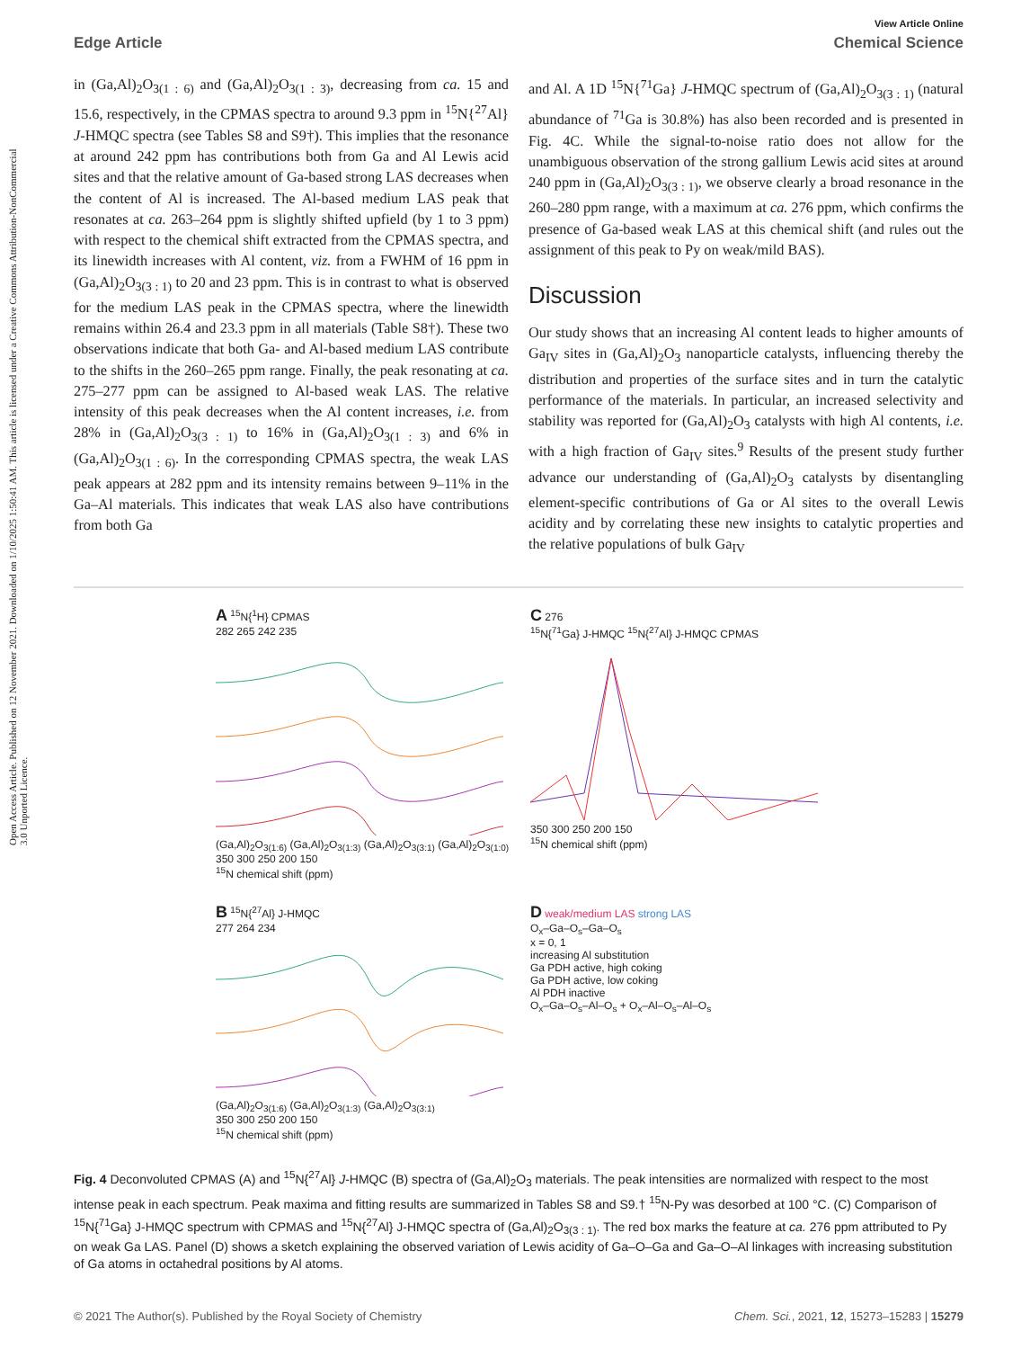Open Access Article. Published on 12 November 2021. Downloaded on 1/10/2025 1:50:41 AM. This article is licensed under a Creative Commons Attribution-NonCommercial 3.0 Unported Licence.
View Article Online
Edge Article Chemical Science
in (Ga,Al)<sub>2</sub>O<sub>3(1 : 6)</sub> and (Ga,Al)<sub>2</sub>O<sub>3(1 : 3)</sub>, decreasing from ca. 15 and 15.6, respectively, in the CPMAS spectra to around 9.3 ppm in <sup>15</sup>N{<sup>27</sup>Al} J-HMQC spectra (see Tables S8 and S9†). This implies that the resonance at around 242 ppm has contributions both from Ga and Al Lewis acid sites and that the relative amount of Ga-based strong LAS decreases when the content of Al is increased. The Al-based medium LAS peak that resonates at ca. 263–264 ppm is slightly shifted upfield (by 1 to 3 ppm) with respect to the chemical shift extracted from the CPMAS spectra, and its linewidth increases with Al content, viz. from a FWHM of 16 ppm in (Ga,Al)<sub>2</sub>O<sub>3(3 : 1)</sub> to 20 and 23 ppm. This is in contrast to what is observed for the medium LAS peak in the CPMAS spectra, where the linewidth remains within 26.4 and 23.3 ppm in all materials (Table S8†). These two observations indicate that both Ga- and Al-based medium LAS contribute to the shifts in the 260–265 ppm range. Finally, the peak resonating at ca. 275–277 ppm can be assigned to Al-based weak LAS. The relative intensity of this peak decreases when the Al content increases, i.e. from 28% in (Ga,Al)<sub>2</sub>O<sub>3(3 : 1)</sub> to 16% in (Ga,Al)<sub>2</sub>O<sub>3(1 : 3)</sub> and 6% in (Ga,Al)<sub>2</sub>O<sub>3(1 : 6)</sub>. In the corresponding CPMAS spectra, the weak LAS peak appears at 282 ppm and its intensity remains between 9–11% in the Ga–Al materials. This indicates that weak LAS also have contributions from both Ga
and Al. A 1D <sup>15</sup>N{<sup>71</sup>Ga} J-HMQC spectrum of (Ga,Al)<sub>2</sub>O<sub>3(3 : 1)</sub> (natural abundance of <sup>71</sup>Ga is 30.8%) has also been recorded and is presented in Fig. 4C. While the signal-to-noise ratio does not allow for the unambiguous observation of the strong gallium Lewis acid sites at around 240 ppm in (Ga,Al)<sub>2</sub>O<sub>3(3 : 1)</sub>, we observe clearly a broad resonance in the 260–280 ppm range, with a maximum at ca. 276 ppm, which confirms the presence of Ga-based weak LAS at this chemical shift (and rules out the assignment of this peak to Py on weak/mild BAS).
Discussion
Our study shows that an increasing Al content leads to higher amounts of Ga<sub>IV</sub> sites in (Ga,Al)<sub>2</sub>O<sub>3</sub> nanoparticle catalysts, influencing thereby the distribution and properties of the surface sites and in turn the catalytic performance of the materials. In particular, an increased selectivity and stability was reported for (Ga,Al)<sub>2</sub>O<sub>3</sub> catalysts with high Al contents, i.e. with a high fraction of Ga<sub>IV</sub> sites.<sup>9</sup> Results of the present study further advance our understanding of (Ga,Al)<sub>2</sub>O<sub>3</sub> catalysts by disentangling element-specific contributions of Ga or Al sites to the overall Lewis acidity and by correlating these new insights to catalytic properties and the relative populations of bulk Ga<sub>IV</sub>
A <sup>15</sup>N{<sup>1</sup>H} CPMAS
282 265 242 235
(Ga,Al)<sub>2</sub>O<sub>3(1:6)</sub> (Ga,Al)<sub>2</sub>O<sub>3(1:3)</sub> (Ga,Al)<sub>2</sub>O<sub>3(3:1)</sub> (Ga,Al)<sub>2</sub>O<sub>3(1:0)</sub>
350 300 250 200 150
<sup>15</sup>N chemical shift (ppm)
C 276
<sup>15</sup>N{<sup>71</sup>Ga} J-HMQC <sup>15</sup>N{<sup>27</sup>Al} J-HMQC CPMAS
350 300 250 200 150
<sup>15</sup>N chemical shift (ppm)
B <sup>15</sup>N{<sup>27</sup>Al} J-HMQC
277 264 234
(Ga,Al)<sub>2</sub>O<sub>3(1:6)</sub> (Ga,Al)<sub>2</sub>O<sub>3(1:3)</sub> (Ga,Al)<sub>2</sub>O<sub>3(3:1)</sub>
350 300 250 200 150
<sup>15</sup>N chemical shift (ppm)
D weak/medium LAS strong LAS
O<sub>x</sub>–Ga–O<sub>s</sub>–Ga–O<sub>s</sub>
x = 0, 1
increasing Al substitution
Ga PDH active, high coking
Ga PDH active, low coking
Al PDH inactive
O<sub>x</sub>–Ga–O<sub>s</sub>–Al–O<sub>s</sub> + O<sub>x</sub>–Al–O<sub>s</sub>–Al–O<sub>s</sub>
Fig. 4 Deconvoluted CPMAS (A) and <sup>15</sup>N{<sup>27</sup>Al} J-HMQC (B) spectra of (Ga,Al)<sub>2</sub>O<sub>3</sub> materials. The peak intensities are normalized with respect to the most intense peak in each spectrum. Peak maxima and fitting results are summarized in Tables S8 and S9.† <sup>15</sup>N-Py was desorbed at 100 °C. (C) Comparison of <sup>15</sup>N{<sup>71</sup>Ga} J-HMQC spectrum with CPMAS and <sup>15</sup>N{<sup>27</sup>Al} J-HMQC spectra of (Ga,Al)<sub>2</sub>O<sub>3(3 : 1)</sub>. The red box marks the feature at ca. 276 ppm attributed to Py on weak Ga LAS. Panel (D) shows a sketch explaining the observed variation of Lewis acidity of Ga–O–Ga and Ga–O–Al linkages with increasing substitution of Ga atoms in octahedral positions by Al atoms.
© 2021 The Author(s). Published by the Royal Society of Chemistry Chem. Sci., 2021, 12, 15273–15283 | 15279